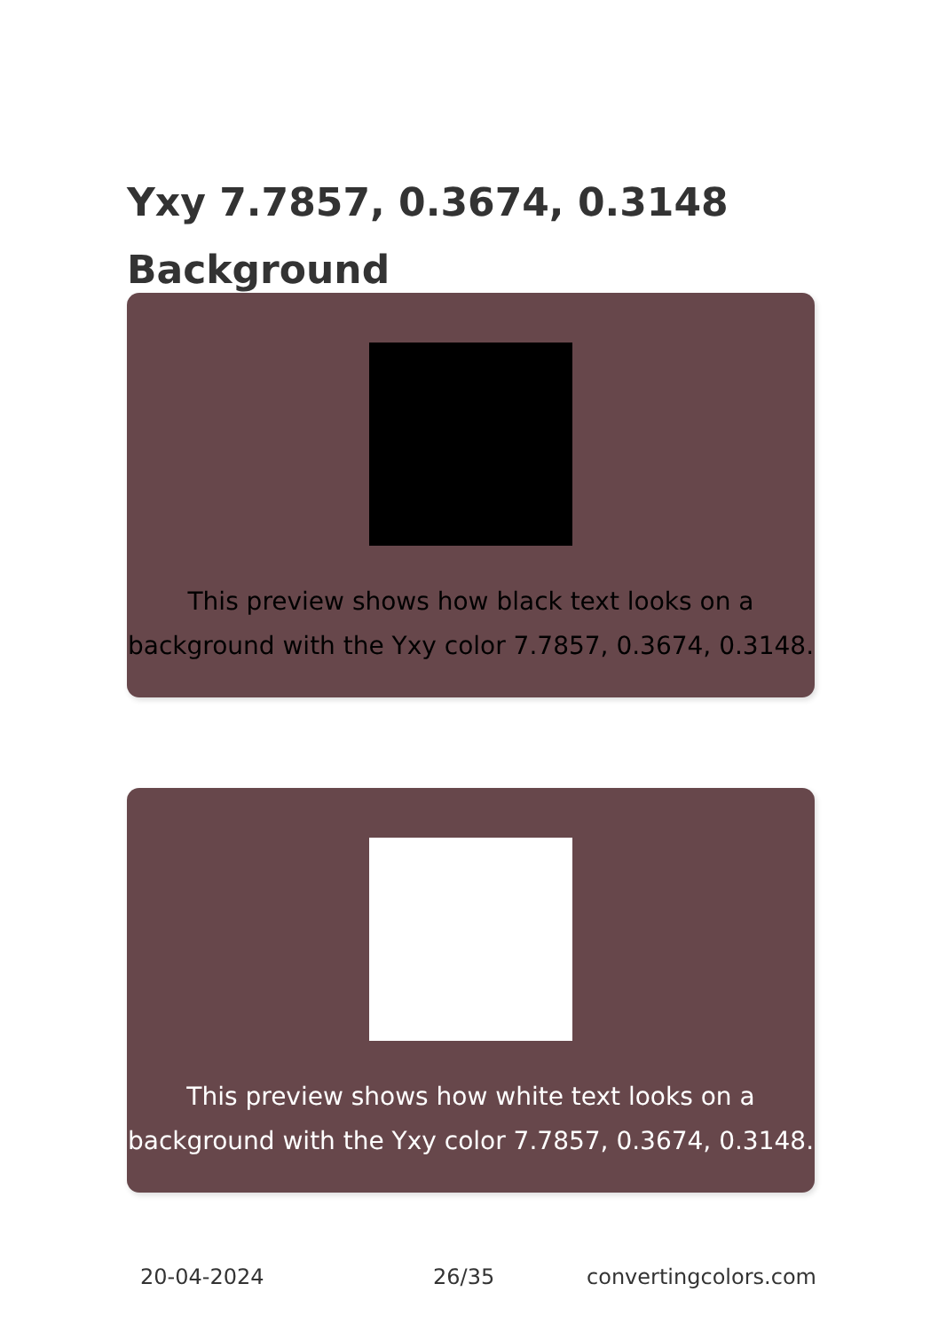Yxy 7.7857, 0.3674, 0.3148
Background
This preview shows how black text looks on a background with the Yxy color 7.7857, 0.3674, 0.3148.
This preview shows how white text looks on a background with the Yxy color 7.7857, 0.3674, 0.3148.
20-04-2024 26/35 convertingcolors.com